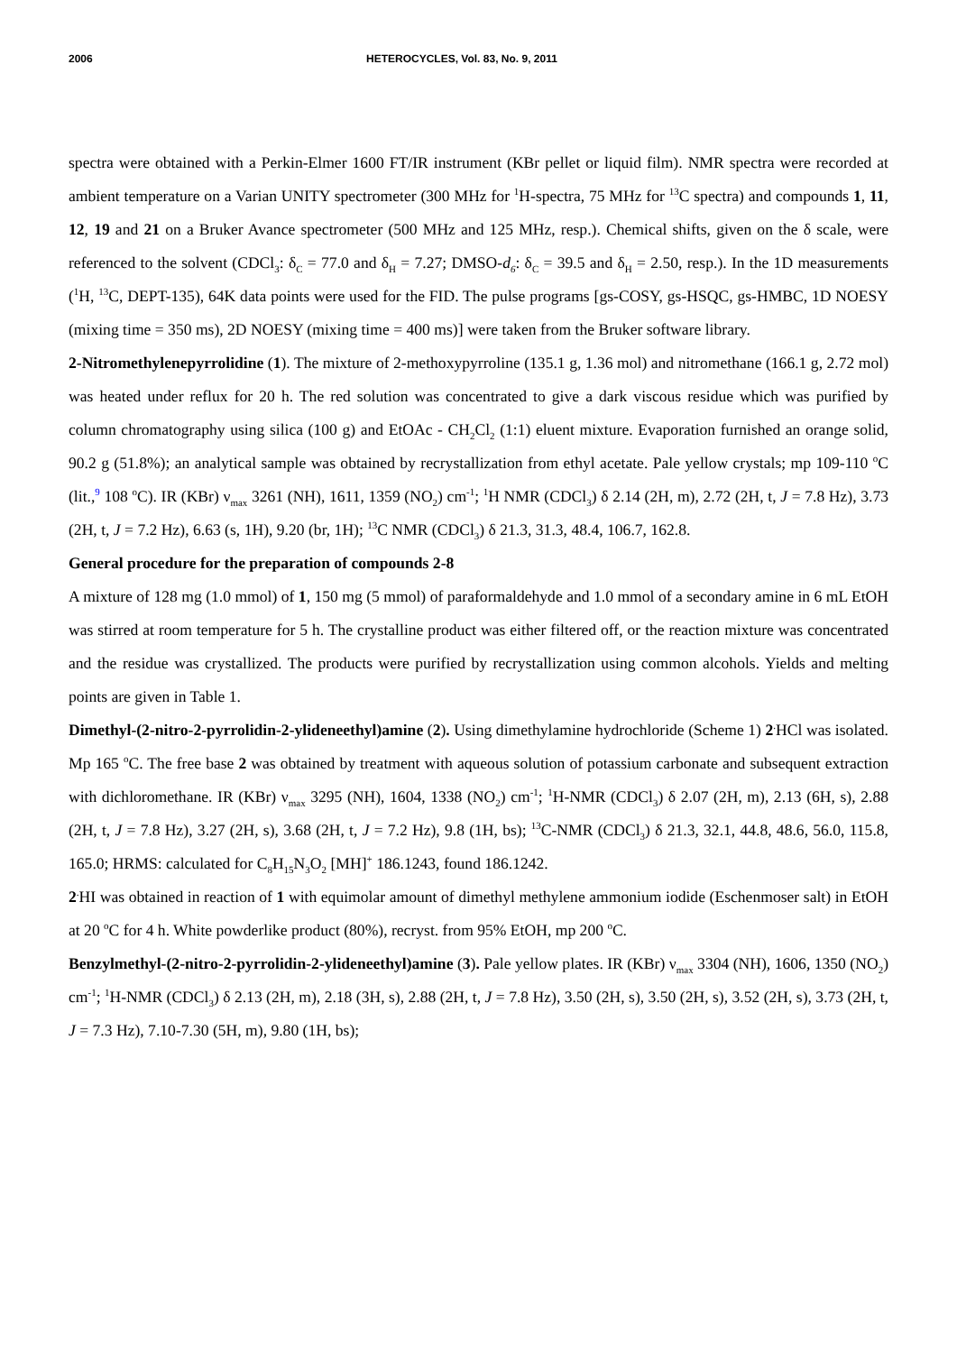2006 HETEROCYCLES, Vol. 83, No. 9, 2011
spectra were obtained with a Perkin-Elmer 1600 FT/IR instrument (KBr pellet or liquid film). NMR spectra were recorded at ambient temperature on a Varian UNITY spectrometer (300 MHz for <sup>1</sup>H-spectra, 75 MHz for <sup>13</sup>C spectra) and compounds 1, 11, 12, 19 and 21 on a Bruker Avance spectrometer (500 MHz and 125 MHz, resp.). Chemical shifts, given on the δ scale, were referenced to the solvent (CDCl<sub>3</sub>: δ<sub>C</sub> = 77.0 and δ<sub>H</sub> = 7.27; DMSO-d<sub>6</sub>: δ<sub>C</sub> = 39.5 and δ<sub>H</sub> = 2.50, resp.). In the 1D measurements (<sup>1</sup>H, <sup>13</sup>C, DEPT-135), 64K data points were used for the FID. The pulse programs [gs-COSY, gs-HSQC, gs-HMBC, 1D NOESY (mixing time = 350 ms), 2D NOESY (mixing time = 400 ms)] were taken from the Bruker software library.
2-Nitromethylenepyrrolidine (1). The mixture of 2-methoxypyrroline (135.1 g, 1.36 mol) and nitromethane (166.1 g, 2.72 mol) was heated under reflux for 20 h. The red solution was concentrated to give a dark viscous residue which was purified by column chromatography using silica (100 g) and EtOAc - CH<sub>2</sub>Cl<sub>2</sub> (1:1) eluent mixture. Evaporation furnished an orange solid, 90.2 g (51.8%); an analytical sample was obtained by recrystallization from ethyl acetate. Pale yellow crystals; mp 109-110 <sup>o</sup>C (lit.,<sup>9</sup> 108 <sup>o</sup>C). IR (KBr) ν<sub>max</sub> 3261 (NH), 1611, 1359 (NO<sub>2</sub>) cm<sup>-1</sup>; <sup>1</sup>H NMR (CDCl<sub>3</sub>) δ 2.14 (2H, m), 2.72 (2H, t, J = 7.8 Hz), 3.73 (2H, t, J = 7.2 Hz), 6.63 (s, 1H), 9.20 (br, 1H); <sup>13</sup>C NMR (CDCl<sub>3</sub>) δ 21.3, 31.3, 48.4, 106.7, 162.8.
General procedure for the preparation of compounds 2-8
A mixture of 128 mg (1.0 mmol) of 1, 150 mg (5 mmol) of paraformaldehyde and 1.0 mmol of a secondary amine in 6 mL EtOH was stirred at room temperature for 5 h. The crystalline product was either filtered off, or the reaction mixture was concentrated and the residue was crystallized. The products were purified by recrystallization using common alcohols. Yields and melting points are given in Table 1.
Dimethyl-(2-nitro-2-pyrrolidin-2-ylideneethyl)amine (2). Using dimethylamine hydrochloride (Scheme 1) 2<sup>.</sup>HCl was isolated. Mp 165 <sup>o</sup>C. The free base 2 was obtained by treatment with aqueous solution of potassium carbonate and subsequent extraction with dichloromethane. IR (KBr) ν<sub>max</sub> 3295 (NH), 1604, 1338 (NO<sub>2</sub>) cm<sup>-1</sup>; <sup>1</sup>H-NMR (CDCl<sub>3</sub>) δ 2.07 (2H, m), 2.13 (6H, s), 2.88 (2H, t, J = 7.8 Hz), 3.27 (2H, s), 3.68 (2H, t, J = 7.2 Hz), 9.8 (1H, bs); <sup>13</sup>C-NMR (CDCl<sub>3</sub>) δ 21.3, 32.1, 44.8, 48.6, 56.0, 115.8, 165.0; HRMS: calculated for C<sub>8</sub>H<sub>15</sub>N<sub>3</sub>O<sub>2</sub> [MH]<sup>+</sup> 186.1243, found 186.1242.
2<sup>.</sup>HI was obtained in reaction of 1 with equimolar amount of dimethyl methylene ammonium iodide (Eschenmoser salt) in EtOH at 20 <sup>o</sup>C for 4 h. White powderlike product (80%), recryst. from 95% EtOH, mp 200 <sup>o</sup>C.
Benzylmethyl-(2-nitro-2-pyrrolidin-2-ylideneethyl)amine (3). Pale yellow plates. IR (KBr) ν<sub>max</sub> 3304 (NH), 1606, 1350 (NO<sub>2</sub>) cm<sup>-1</sup>; <sup>1</sup>H-NMR (CDCl<sub>3</sub>) δ 2.13 (2H, m), 2.18 (3H, s), 2.88 (2H, t, J = 7.8 Hz), 3.50 (2H, s), 3.50 (2H, s), 3.52 (2H, s), 3.73 (2H, t, J = 7.3 Hz), 7.10-7.30 (5H, m), 9.80 (1H, bs);